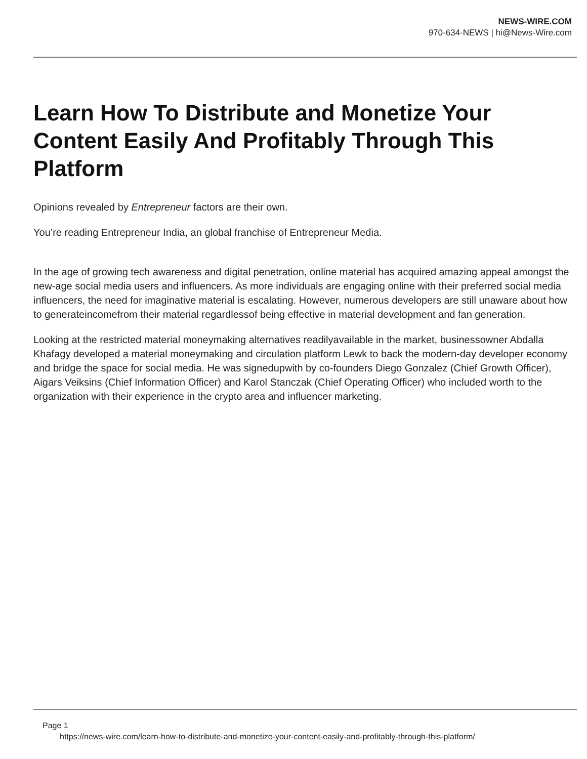NEWS-WIRE.COM
970-634-NEWS | hi@News-Wire.com
Learn How To Distribute and Monetize Your Content Easily And Profitably Through This Platform
Opinions revealed by Entrepreneur factors are their own.
You’re reading Entrepreneur India, an global franchise of Entrepreneur Media.
In the age of growing tech awareness and digital penetration, online material has acquired amazing appeal amongst the new-age social media users and influencers. As more individuals are engaging online with their preferred social media influencers, the need for imaginative material is escalating. However, numerous developers are still unaware about how to generateincomefrom their material regardlessof being effective in material development and fan generation.
Looking at the restricted material moneymaking alternatives readilyavailable in the market, businessowner Abdalla Khafagy developed a material moneymaking and circulation platform Lewk to back the modern-day developer economy and bridge the space for social media. He was signedupwith by co-founders Diego Gonzalez (Chief Growth Officer), Aigars Veiksins (Chief Information Officer) and Karol Stanczak (Chief Operating Officer) who included worth to the organization with their experience in the crypto area and influencer marketing.
Page 1
https://news-wire.com/learn-how-to-distribute-and-monetize-your-content-easily-and-profitably-through-this-platform/